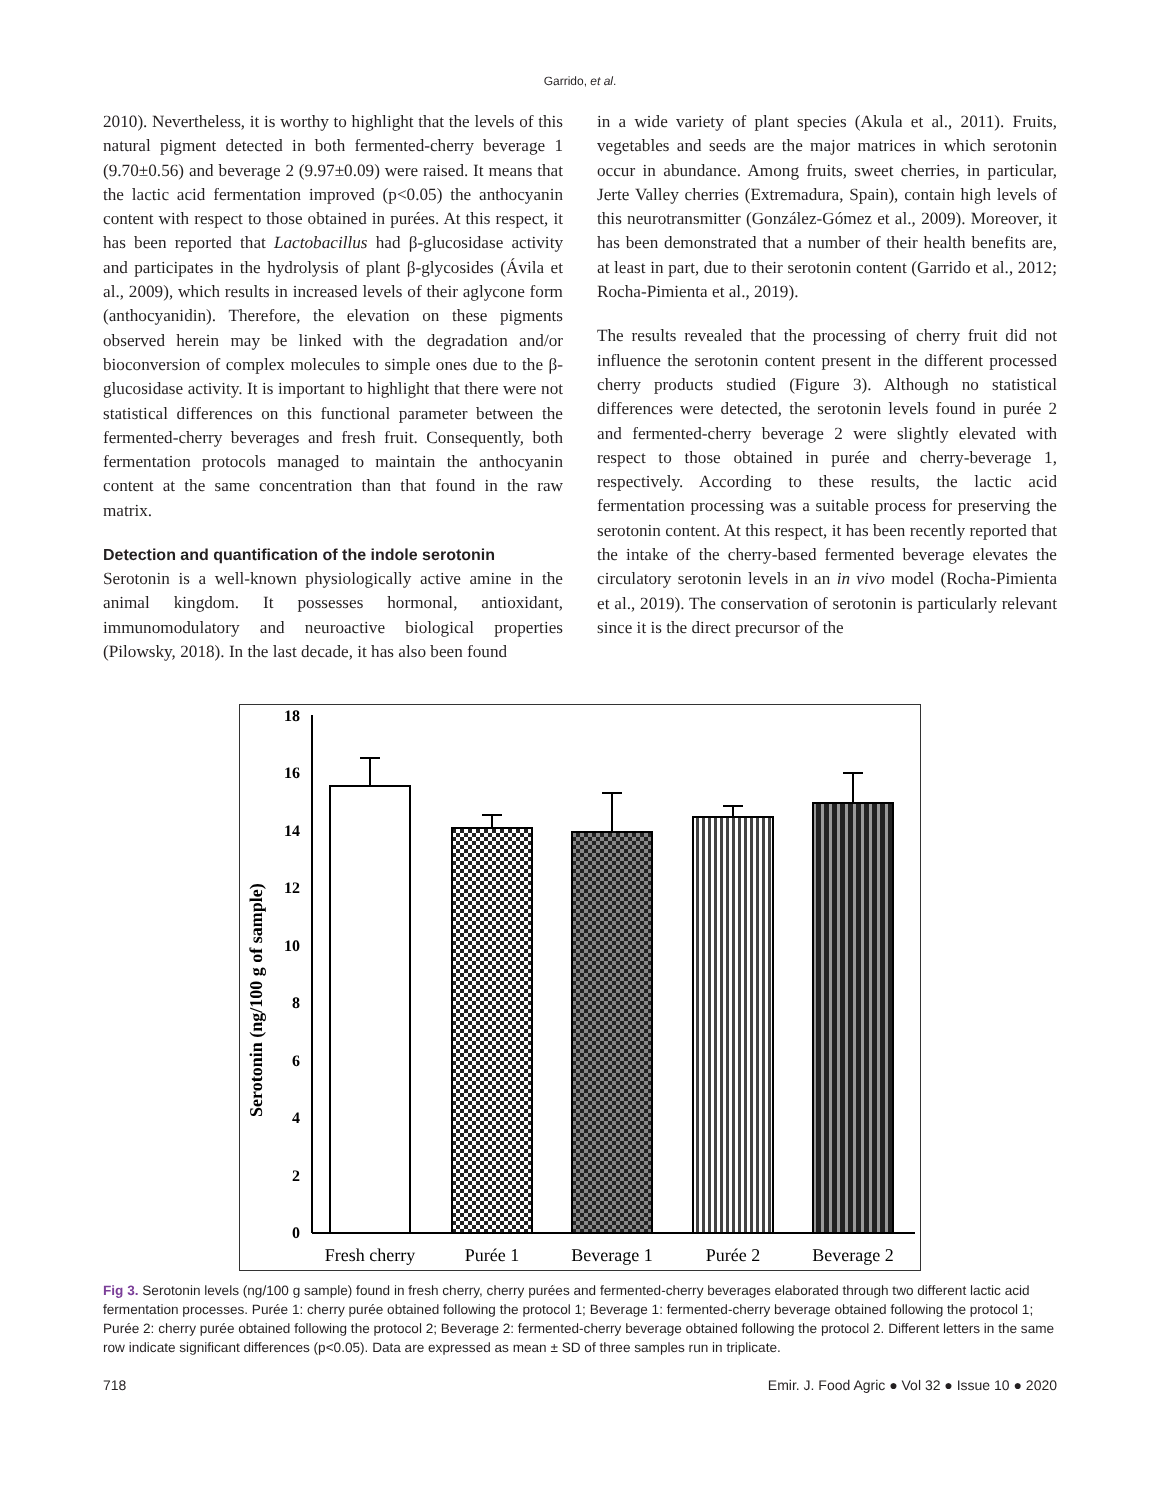Garrido, et al.
2010). Nevertheless, it is worthy to highlight that the levels of this natural pigment detected in both fermented-cherry beverage 1 (9.70±0.56) and beverage 2 (9.97±0.09) were raised. It means that the lactic acid fermentation improved (p<0.05) the anthocyanin content with respect to those obtained in purées. At this respect, it has been reported that Lactobacillus had β-glucosidase activity and participates in the hydrolysis of plant β-glycosides (Ávila et al., 2009), which results in increased levels of their aglycone form (anthocyanidin). Therefore, the elevation on these pigments observed herein may be linked with the degradation and/or bioconversion of complex molecules to simple ones due to the β-glucosidase activity. It is important to highlight that there were not statistical differences on this functional parameter between the fermented-cherry beverages and fresh fruit. Consequently, both fermentation protocols managed to maintain the anthocyanin content at the same concentration than that found in the raw matrix.
Detection and quantification of the indole serotonin
Serotonin is a well-known physiologically active amine in the animal kingdom. It possesses hormonal, antioxidant, immunomodulatory and neuroactive biological properties (Pilowsky, 2018). In the last decade, it has also been found
in a wide variety of plant species (Akula et al., 2011). Fruits, vegetables and seeds are the major matrices in which serotonin occur in abundance. Among fruits, sweet cherries, in particular, Jerte Valley cherries (Extremadura, Spain), contain high levels of this neurotransmitter (González-Gómez et al., 2009). Moreover, it has been demonstrated that a number of their health benefits are, at least in part, due to their serotonin content (Garrido et al., 2012; Rocha-Pimienta et al., 2019).
The results revealed that the processing of cherry fruit did not influence the serotonin content present in the different processed cherry products studied (Figure 3). Although no statistical differences were detected, the serotonin levels found in purée 2 and fermented-cherry beverage 2 were slightly elevated with respect to those obtained in purée and cherry-beverage 1, respectively. According to these results, the lactic acid fermentation processing was a suitable process for preserving the serotonin content. At this respect, it has been recently reported that the intake of the cherry-based fermented beverage elevates the circulatory serotonin levels in an in vivo model (Rocha-Pimienta et al., 2019). The conservation of serotonin is particularly relevant since it is the direct precursor of the
Serotonin (ng/100 g of sample)
0
2
4
6
8
10
12
14
16
18
Fresh cherry
Purée 1
Beverage 1
Purée 2
Beverage 2
Fig 3. Serotonin levels (ng/100 g sample) found in fresh cherry, cherry purées and fermented-cherry beverages elaborated through two different lactic acid fermentation processes. Purée 1: cherry purée obtained following the protocol 1; Beverage 1: fermented-cherry beverage obtained following the protocol 1; Purée 2: cherry purée obtained following the protocol 2; Beverage 2: fermented-cherry beverage obtained following the protocol 2. Different letters in the same row indicate significant differences (p<0.05). Data are expressed as mean ± SD of three samples run in triplicate.
718 Emir. J. Food Agric ● Vol 32 ● Issue 10 ● 2020